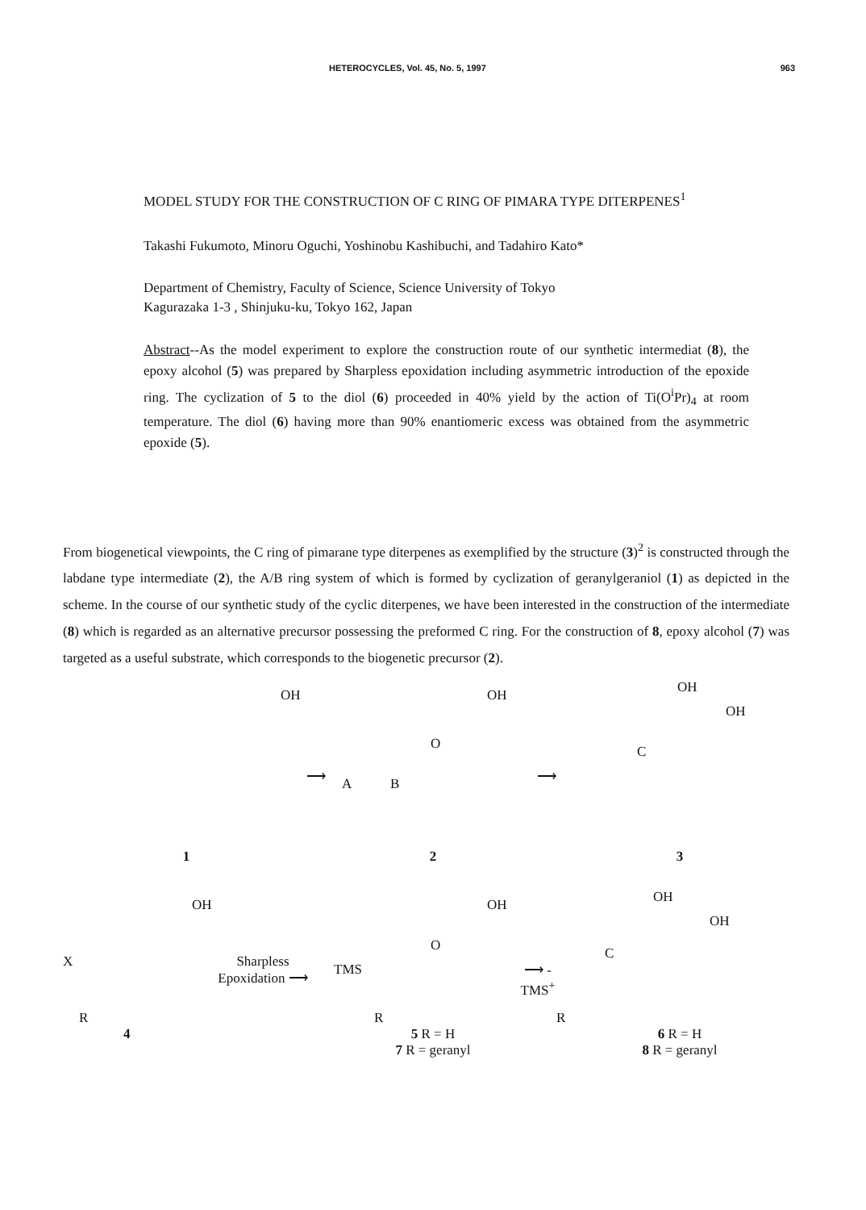HETEROCYCLES, Vol. 45, No. 5, 1997 963
MODEL STUDY FOR THE CONSTRUCTION OF C RING OF PIMARA TYPE DITERPENES<sup>1</sup>
Takashi Fukumoto, Minoru Oguchi, Yoshinobu Kashibuchi, and Tadahiro Kato*
Department of Chemistry, Faculty of Science, Science University of Tokyo
Kagurazaka 1-3 , Shinjuku-ku, Tokyo 162, Japan
Abstract--As the model experiment to explore the construction route of our synthetic intermediat (8), the epoxy alcohol (5) was prepared by Sharpless epoxidation including asymmetric introduction of the epoxide ring. The cyclization of 5 to the diol (6) proceeded in 40% yield by the action of Ti(O<sup>i</sup>Pr)<sub>4</sub> at room temperature. The diol (6) having more than 90% enantiomeric excess was obtained from the asymmetric epoxide (5).
From biogenetical viewpoints, the C ring of pimarane type diterpenes as exemplified by the structure (3)<sup>2</sup> is constructed through the labdane type intermediate (2), the A/B ring system of which is formed by cyclization of geranylgeraniol (1) as depicted in the scheme. In the course of our synthetic study of the cyclic diterpenes, we have been interested in the construction of the intermediate (8) which is regarded as an alternative precursor possessing the preformed C ring. For the construction of 8, epoxy alcohol (7) was targeted as a useful substrate, which corresponds to the biogenetic precursor (2).
OH
⟶
1
OH
A B
O
⟶
2
OH
OH
C
3
OH
X Sharpless Epoxidation ⟶
R
4
OH
O
TMS ⟶ - TMS<sup>+</sup>
R
5 R = H
7 R = geranyl
OH
OH
C
R
6 R = H
8 R = geranyl